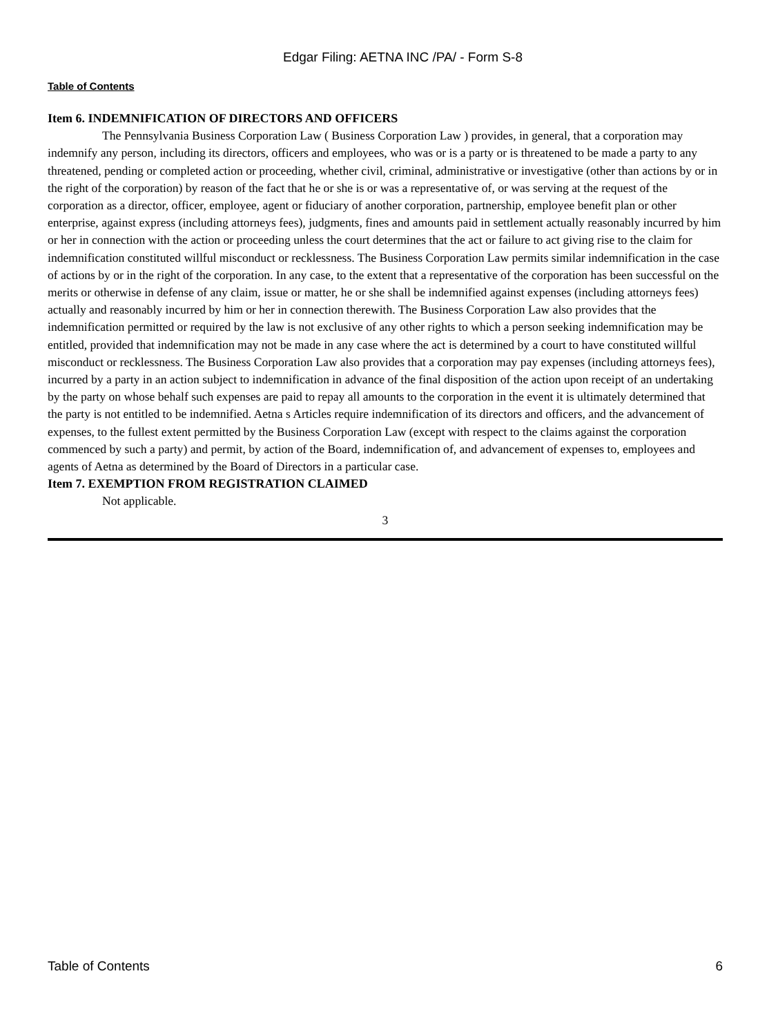Edgar Filing: AETNA INC /PA/ - Form S-8
Table of Contents
Item 6. INDEMNIFICATION OF DIRECTORS AND OFFICERS
The Pennsylvania Business Corporation Law ( Business Corporation Law ) provides, in general, that a corporation may indemnify any person, including its directors, officers and employees, who was or is a party or is threatened to be made a party to any threatened, pending or completed action or proceeding, whether civil, criminal, administrative or investigative (other than actions by or in the right of the corporation) by reason of the fact that he or she is or was a representative of, or was serving at the request of the corporation as a director, officer, employee, agent or fiduciary of another corporation, partnership, employee benefit plan or other enterprise, against express (including attorneys fees), judgments, fines and amounts paid in settlement actually reasonably incurred by him or her in connection with the action or proceeding unless the court determines that the act or failure to act giving rise to the claim for indemnification constituted willful misconduct or recklessness. The Business Corporation Law permits similar indemnification in the case of actions by or in the right of the corporation. In any case, to the extent that a representative of the corporation has been successful on the merits or otherwise in defense of any claim, issue or matter, he or she shall be indemnified against expenses (including attorneys fees) actually and reasonably incurred by him or her in connection therewith. The Business Corporation Law also provides that the indemnification permitted or required by the law is not exclusive of any other rights to which a person seeking indemnification may be entitled, provided that indemnification may not be made in any case where the act is determined by a court to have constituted willful misconduct or recklessness. The Business Corporation Law also provides that a corporation may pay expenses (including attorneys fees), incurred by a party in an action subject to indemnification in advance of the final disposition of the action upon receipt of an undertaking by the party on whose behalf such expenses are paid to repay all amounts to the corporation in the event it is ultimately determined that the party is not entitled to be indemnified. Aetna s Articles require indemnification of its directors and officers, and the advancement of expenses, to the fullest extent permitted by the Business Corporation Law (except with respect to the claims against the corporation commenced by such a party) and permit, by action of the Board, indemnification of, and advancement of expenses to, employees and agents of Aetna as determined by the Board of Directors in a particular case.
Item 7. EXEMPTION FROM REGISTRATION CLAIMED
Not applicable.
3
Table of Contents 6